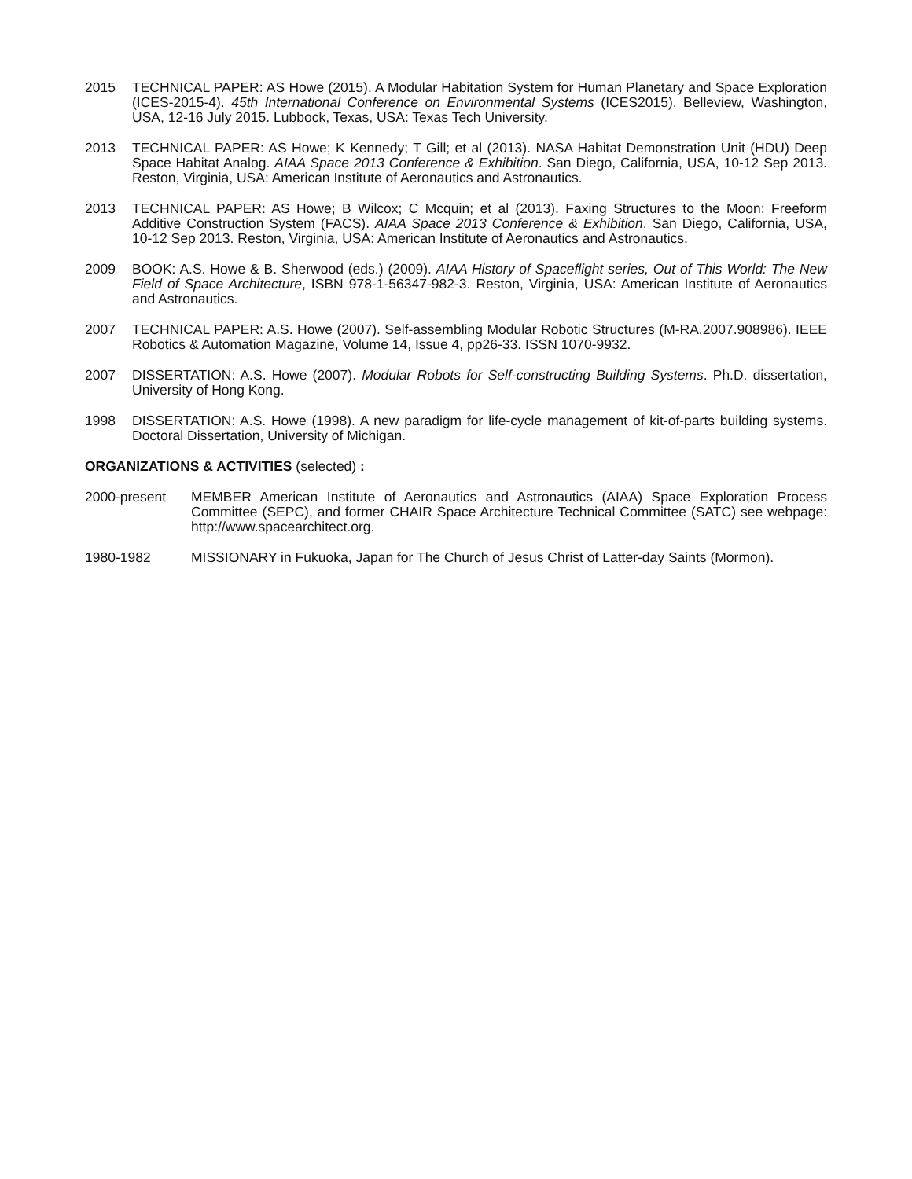2015 TECHNICAL PAPER: AS Howe (2015). A Modular Habitation System for Human Planetary and Space Exploration (ICES-2015-4). 45th International Conference on Environmental Systems (ICES2015), Belleview, Washington, USA, 12-16 July 2015. Lubbock, Texas, USA: Texas Tech University.
2013 TECHNICAL PAPER: AS Howe; K Kennedy; T Gill; et al (2013). NASA Habitat Demonstration Unit (HDU) Deep Space Habitat Analog. AIAA Space 2013 Conference & Exhibition. San Diego, California, USA, 10-12 Sep 2013. Reston, Virginia, USA: American Institute of Aeronautics and Astronautics.
2013 TECHNICAL PAPER: AS Howe; B Wilcox; C Mcquin; et al (2013). Faxing Structures to the Moon: Freeform Additive Construction System (FACS). AIAA Space 2013 Conference & Exhibition. San Diego, California, USA, 10-12 Sep 2013. Reston, Virginia, USA: American Institute of Aeronautics and Astronautics.
2009 BOOK: A.S. Howe & B. Sherwood (eds.) (2009). AIAA History of Spaceflight series, Out of This World: The New Field of Space Architecture, ISBN 978-1-56347-982-3. Reston, Virginia, USA: American Institute of Aeronautics and Astronautics.
2007 TECHNICAL PAPER: A.S. Howe (2007). Self-assembling Modular Robotic Structures (M-RA.2007.908986). IEEE Robotics & Automation Magazine, Volume 14, Issue 4, pp26-33. ISSN 1070-9932.
2007 DISSERTATION: A.S. Howe (2007). Modular Robots for Self-constructing Building Systems. Ph.D. dissertation, University of Hong Kong.
1998 DISSERTATION: A.S. Howe (1998). A new paradigm for life-cycle management of kit-of-parts building systems. Doctoral Dissertation, University of Michigan.
ORGANIZATIONS & ACTIVITIES (selected) :
2000-present MEMBER American Institute of Aeronautics and Astronautics (AIAA) Space Exploration Process Committee (SEPC), and former CHAIR Space Architecture Technical Committee (SATC) see webpage: http://www.spacearchitect.org.
1980-1982 MISSIONARY in Fukuoka, Japan for The Church of Jesus Christ of Latter-day Saints (Mormon).